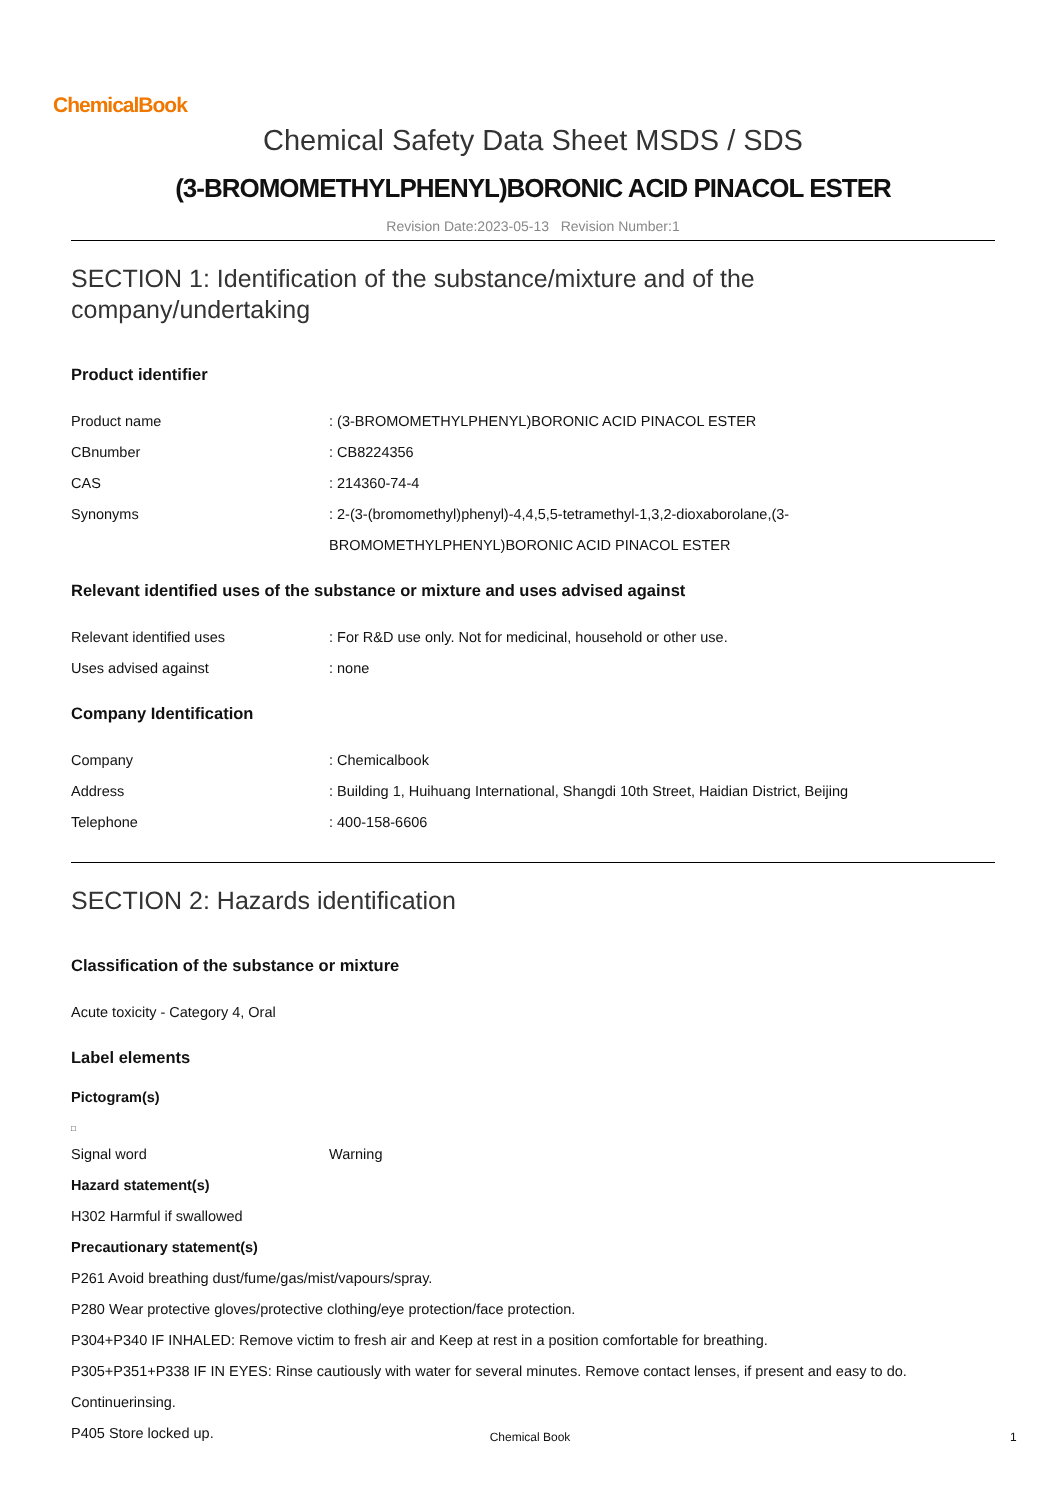ChemicalBook
Chemical Safety Data Sheet MSDS / SDS
(3-BROMOMETHYLPHENYL)BORONIC ACID PINACOL ESTER
Revision Date:2023-05-13 Revision Number:1
SECTION 1: Identification of the substance/mixture and of the company/undertaking
Product identifier
Product name: (3-BROMOMETHYLPHENYL)BORONIC ACID PINACOL ESTER
CBnumber: CB8224356
CAS: 214360-74-4
Synonyms: 2-(3-(bromomethyl)phenyl)-4,4,5,5-tetramethyl-1,3,2-dioxaborolane,(3-
BROMOMETHYLPHENYL)BORONIC ACID PINACOL ESTER
Relevant identified uses of the substance or mixture and uses advised against
Relevant identified uses: For R&D use only. Not for medicinal, household or other use.
Uses advised against: none
Company Identification
Company: Chemicalbook
Address: Building 1, Huihuang International, Shangdi 10th Street, Haidian District, Beijing
Telephone: 400-158-6606
SECTION 2: Hazards identification
Classification of the substance or mixture
Acute toxicity - Category 4, Oral
Label elements
Pictogram(s)
□
Signal word Warning
Hazard statement(s)
H302 Harmful if swallowed
Precautionary statement(s)
P261 Avoid breathing dust/fume/gas/mist/vapours/spray.
P280 Wear protective gloves/protective clothing/eye protection/face protection.
P304+P340 IF INHALED: Remove victim to fresh air and Keep at rest in a position comfortable for breathing.
P305+P351+P338 IF IN EYES: Rinse cautiously with water for several minutes. Remove contact lenses, if present and easy to do.
Continuerinsing.
P405 Store locked up.
Chemical Book 1